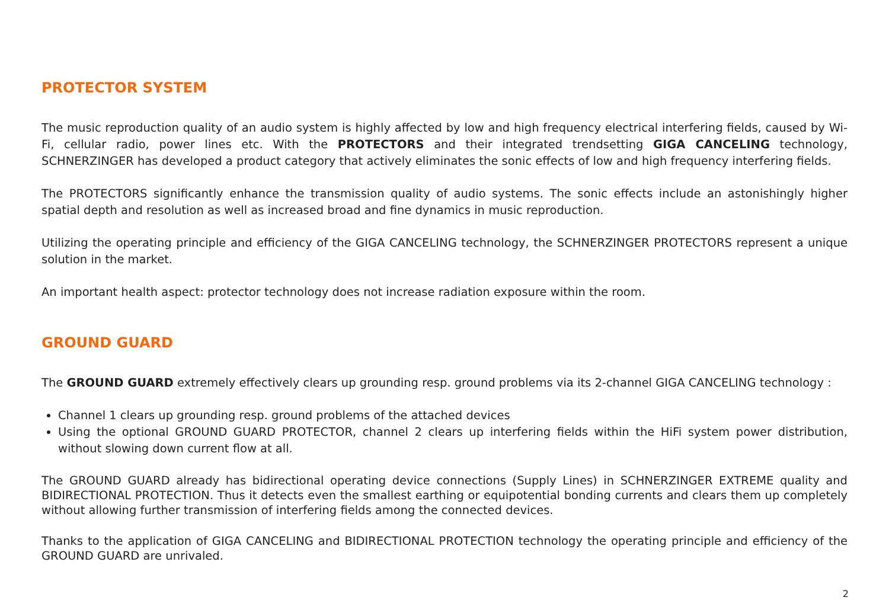PROTECTOR SYSTEM
The music reproduction quality of an audio system is highly affected by low and high frequency electrical interfering fields, caused by Wi-Fi, cellular radio, power lines etc. With the PROTECTORS and their integrated trendsetting GIGA CANCELING technology, SCHNERZINGER has developed a product category that actively eliminates the sonic effects of low and high frequency interfering fields.
The PROTECTORS significantly enhance the transmission quality of audio systems. The sonic effects include an astonishingly higher spatial depth and resolution as well as increased broad and fine dynamics in music reproduction.
Utilizing the operating principle and efficiency of the GIGA CANCELING technology, the SCHNERZINGER PROTECTORS represent a unique solution in the market.
An important health aspect: protector technology does not increase radiation exposure within the room.
GROUND GUARD
The GROUND GUARD extremely effectively clears up grounding resp. ground problems via its 2-channel GIGA CANCELING technology :
Channel 1 clears up grounding resp. ground problems of the attached devices
Using the optional GROUND GUARD PROTECTOR, channel 2 clears up interfering fields within the HiFi system power distribution, without slowing down current flow at all.
The GROUND GUARD already has bidirectional operating device connections (Supply Lines) in SCHNERZINGER EXTREME quality and BIDIRECTIONAL PROTECTION. Thus it detects even the smallest earthing or equipotential bonding currents and clears them up completely without allowing further transmission of interfering fields among the connected devices.
Thanks to the application of GIGA CANCELING and BIDIRECTIONAL PROTECTION technology the operating principle and efficiency of the GROUND GUARD are unrivaled.
2